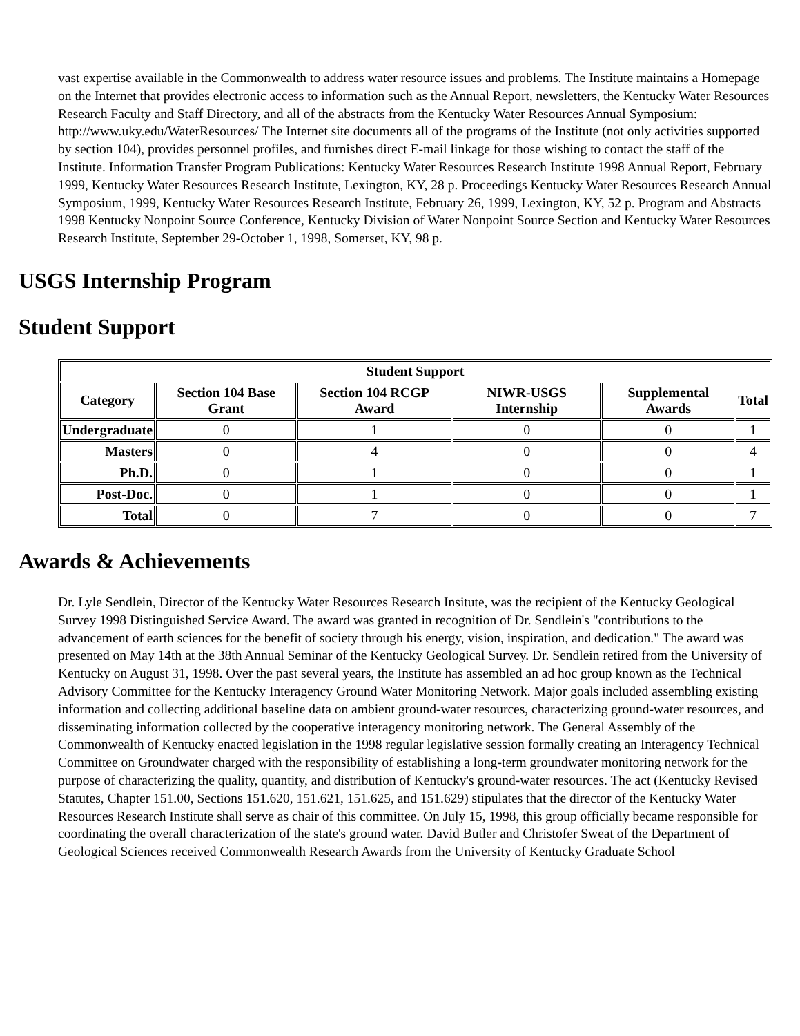vast expertise available in the Commonwealth to address water resource issues and problems. The Institute maintains a Homepage on the Internet that provides electronic access to information such as the Annual Report, newsletters, the Kentucky Water Resources Research Faculty and Staff Directory, and all of the abstracts from the Kentucky Water Resources Annual Symposium: http://www.uky.edu/WaterResources/ The Internet site documents all of the programs of the Institute (not only activities supported by section 104), provides personnel profiles, and furnishes direct E-mail linkage for those wishing to contact the staff of the Institute. Information Transfer Program Publications: Kentucky Water Resources Research Institute 1998 Annual Report, February 1999, Kentucky Water Resources Research Institute, Lexington, KY, 28 p. Proceedings Kentucky Water Resources Research Annual Symposium, 1999, Kentucky Water Resources Research Institute, February 26, 1999, Lexington, KY, 52 p. Program and Abstracts 1998 Kentucky Nonpoint Source Conference, Kentucky Division of Water Nonpoint Source Section and Kentucky Water Resources Research Institute, September 29-October 1, 1998, Somerset, KY, 98 p.
USGS Internship Program
Student Support
| Student Support | | | | | |
| --- | --- | --- | --- | --- | --- |
| Category | Section 104 Base Grant | Section 104 RCGP Award | NIWR-USGS Internship | Supplemental Awards | Total |
| Undergraduate | 0 | 1 | 0 | 0 | 1 |
| Masters | 0 | 4 | 0 | 0 | 4 |
| Ph.D. | 0 | 1 | 0 | 0 | 1 |
| Post-Doc. | 0 | 1 | 0 | 0 | 1 |
| Total | 0 | 7 | 0 | 0 | 7 |
Awards & Achievements
Dr. Lyle Sendlein, Director of the Kentucky Water Resources Research Insitute, was the recipient of the Kentucky Geological Survey 1998 Distinguished Service Award. The award was granted in recognition of Dr. Sendlein's "contributions to the advancement of earth sciences for the benefit of society through his energy, vision, inspiration, and dedication." The award was presented on May 14th at the 38th Annual Seminar of the Kentucky Geological Survey. Dr. Sendlein retired from the University of Kentucky on August 31, 1998. Over the past several years, the Institute has assembled an ad hoc group known as the Technical Advisory Committee for the Kentucky Interagency Ground Water Monitoring Network. Major goals included assembling existing information and collecting additional baseline data on ambient ground-water resources, characterizing ground-water resources, and disseminating information collected by the cooperative interagency monitoring network. The General Assembly of the Commonwealth of Kentucky enacted legislation in the 1998 regular legislative session formally creating an Interagency Technical Committee on Groundwater charged with the responsibility of establishing a long-term groundwater monitoring network for the purpose of characterizing the quality, quantity, and distribution of Kentucky's ground-water resources. The act (Kentucky Revised Statutes, Chapter 151.00, Sections 151.620, 151.621, 151.625, and 151.629) stipulates that the director of the Kentucky Water Resources Research Institute shall serve as chair of this committee. On July 15, 1998, this group officially became responsible for coordinating the overall characterization of the state's ground water. David Butler and Christofer Sweat of the Department of Geological Sciences received Commonwealth Research Awards from the University of Kentucky Graduate School